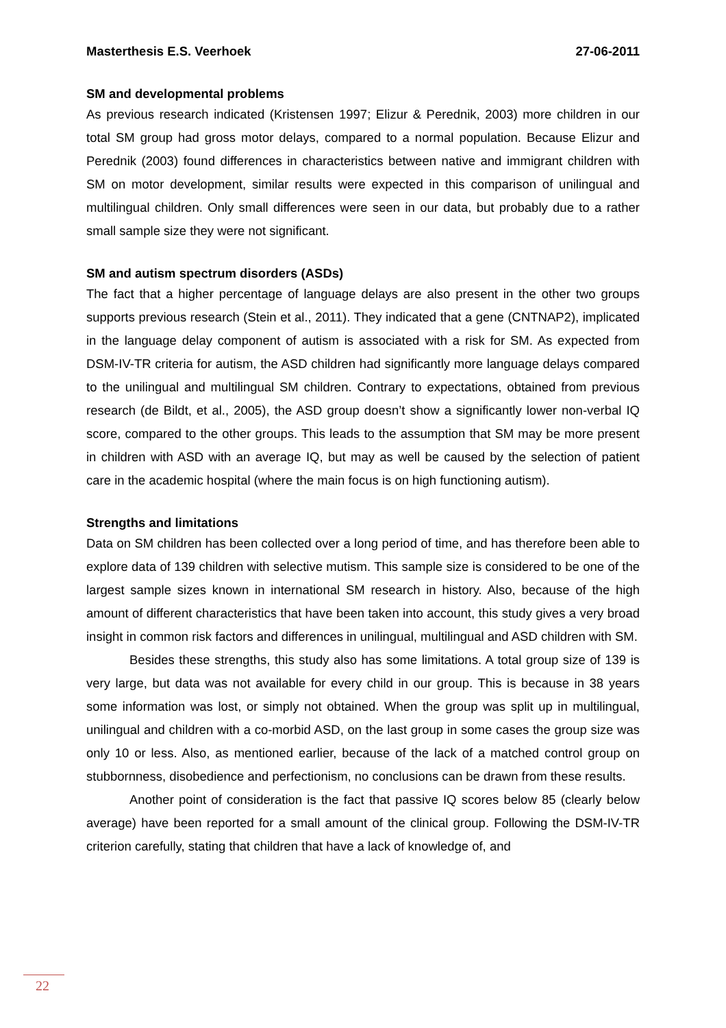Masterthesis E.S. Veerhoek 27-06-2011
SM and developmental problems
As previous research indicated (Kristensen 1997; Elizur & Perednik, 2003) more children in our total SM group had gross motor delays, compared to a normal population. Because Elizur and Perednik (2003) found differences in characteristics between native and immigrant children with SM on motor development, similar results were expected in this comparison of unilingual and multilingual children. Only small differences were seen in our data, but probably due to a rather small sample size they were not significant.
SM and autism spectrum disorders (ASDs)
The fact that a higher percentage of language delays are also present in the other two groups supports previous research (Stein et al., 2011). They indicated that a gene (CNTNAP2), implicated in the language delay component of autism is associated with a risk for SM. As expected from DSM-IV-TR criteria for autism, the ASD children had significantly more language delays compared to the unilingual and multilingual SM children. Contrary to expectations, obtained from previous research (de Bildt, et al., 2005), the ASD group doesn’t show a significantly lower non-verbal IQ score, compared to the other groups. This leads to the assumption that SM may be more present in children with ASD with an average IQ, but may as well be caused by the selection of patient care in the academic hospital (where the main focus is on high functioning autism).
Strengths and limitations
Data on SM children has been collected over a long period of time, and has therefore been able to explore data of 139 children with selective mutism. This sample size is considered to be one of the largest sample sizes known in international SM research in history. Also, because of the high amount of different characteristics that have been taken into account, this study gives a very broad insight in common risk factors and differences in unilingual, multilingual and ASD children with SM.
Besides these strengths, this study also has some limitations. A total group size of 139 is very large, but data was not available for every child in our group. This is because in 38 years some information was lost, or simply not obtained. When the group was split up in multilingual, unilingual and children with a co-morbid ASD, on the last group in some cases the group size was only 10 or less. Also, as mentioned earlier, because of the lack of a matched control group on stubbornness, disobedience and perfectionism, no conclusions can be drawn from these results.
Another point of consideration is the fact that passive IQ scores below 85 (clearly below average) have been reported for a small amount of the clinical group. Following the DSM-IV-TR criterion carefully, stating that children that have a lack of knowledge of, and
22